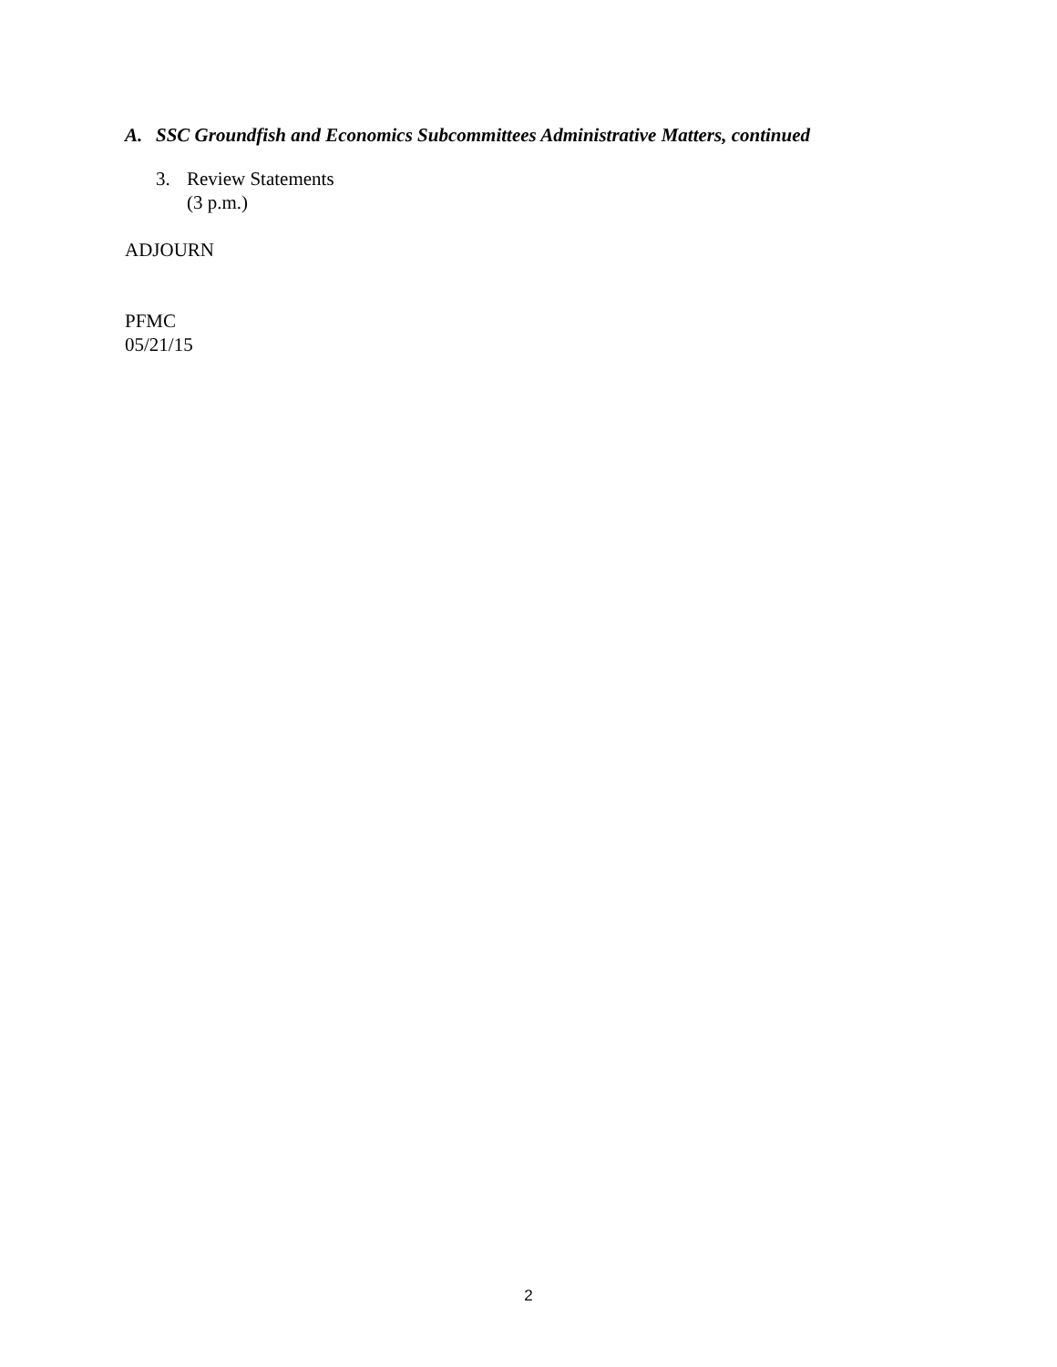A. SSC Groundfish and Economics Subcommittees Administrative Matters, continued
3. Review Statements
(3 p.m.)
ADJOURN
PFMC
05/21/15
2